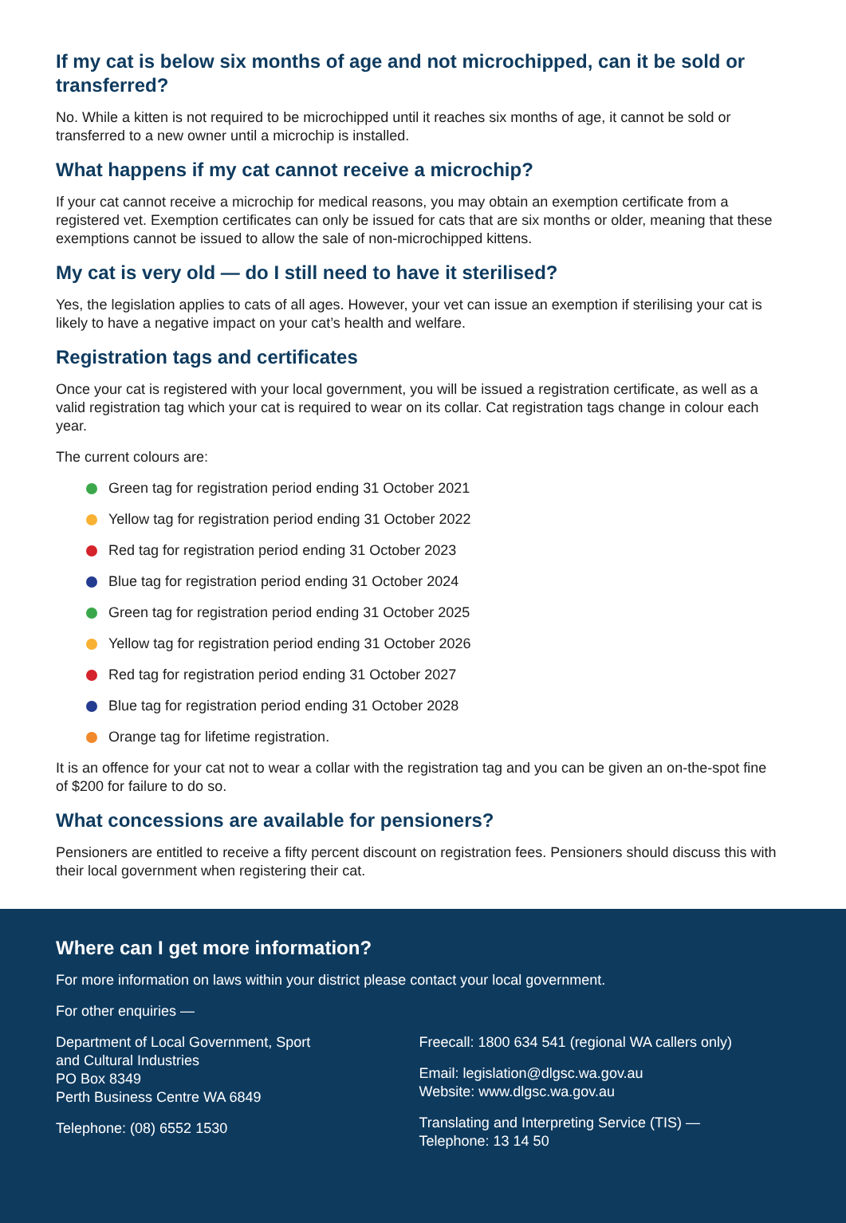If my cat is below six months of age and not microchipped, can it be sold or transferred?
No. While a kitten is not required to be microchipped until it reaches six months of age, it cannot be sold or transferred to a new owner until a microchip is installed.
What happens if my cat cannot receive a microchip?
If your cat cannot receive a microchip for medical reasons, you may obtain an exemption certificate from a registered vet. Exemption certificates can only be issued for cats that are six months or older, meaning that these exemptions cannot be issued to allow the sale of non-microchipped kittens.
My cat is very old — do I still need to have it sterilised?
Yes, the legislation applies to cats of all ages. However, your vet can issue an exemption if sterilising your cat is likely to have a negative impact on your cat’s health and welfare.
Registration tags and certificates
Once your cat is registered with your local government, you will be issued a registration certificate, as well as a valid registration tag which your cat is required to wear on its collar. Cat registration tags change in colour each year.
The current colours are:
Green tag for registration period ending 31 October 2021
Yellow tag for registration period ending 31 October 2022
Red tag for registration period ending 31 October 2023
Blue tag for registration period ending 31 October 2024
Green tag for registration period ending 31 October 2025
Yellow tag for registration period ending 31 October 2026
Red tag for registration period ending 31 October 2027
Blue tag for registration period ending 31 October 2028
Orange tag for lifetime registration.
It is an offence for your cat not to wear a collar with the registration tag and you can be given an on-the-spot fine of $200 for failure to do so.
What concessions are available for pensioners?
Pensioners are entitled to receive a fifty percent discount on registration fees. Pensioners should discuss this with their local government when registering their cat.
Where can I get more information?
For more information on laws within your district please contact your local government.
For other enquiries —
Department of Local Government, Sport
and Cultural Industries
PO Box 8349
Perth Business Centre WA 6849
Telephone: (08) 6552 1530
Freecall: 1800 634 541 (regional WA callers only)
Email: legislation@dlgsc.wa.gov.au
Website: www.dlgsc.wa.gov.au
Translating and Interpreting Service (TIS) —
Telephone: 13 14 50